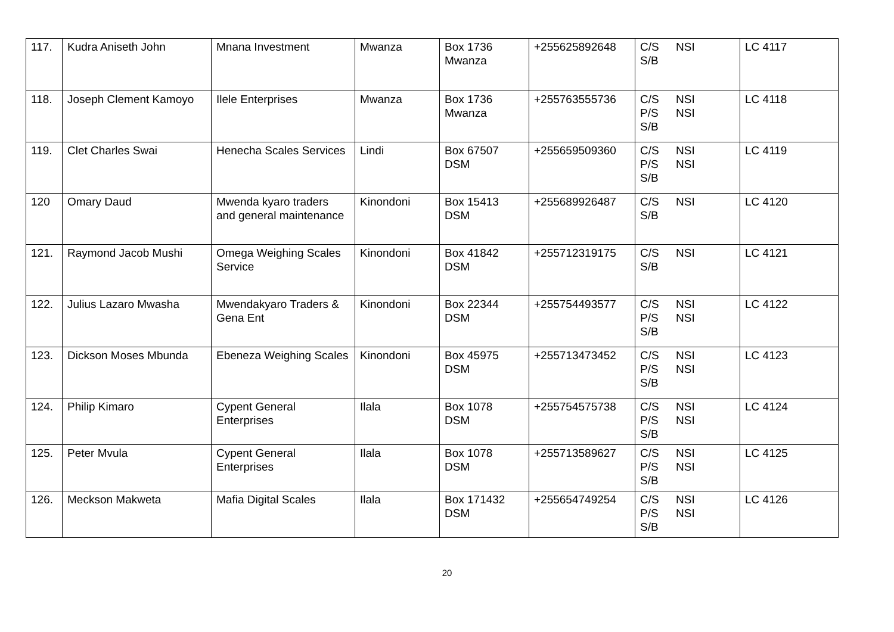| 117. | Kudra Aniseth John | Mnana Investment | Mwanza | Box 1736 Mwanza | +255625892648 | C/S NSI S/B | LC 4117 |
| 118. | Joseph Clement Kamoyo | Ilele Enterprises | Mwanza | Box 1736 Mwanza | +255763555736 | C/S NSI P/S NSI S/B | LC 4118 |
| 119. | Clet Charles Swai | Henecha Scales Services | Lindi | Box 67507 DSM | +255659509360 | C/S NSI P/S NSI S/B | LC 4119 |
| 120 | Omary Daud | Mwenda kyaro traders and general maintenance | Kinondoni | Box 15413 DSM | +255689926487 | C/S NSI S/B | LC 4120 |
| 121. | Raymond Jacob Mushi | Omega Weighing Scales Service | Kinondoni | Box 41842 DSM | +255712319175 | C/S NSI S/B | LC 4121 |
| 122. | Julius Lazaro Mwasha | Mwendakyaro Traders & Gena Ent | Kinondoni | Box 22344 DSM | +255754493577 | C/S NSI P/S NSI S/B | LC 4122 |
| 123. | Dickson Moses Mbunda | Ebeneza Weighing Scales | Kinondoni | Box 45975 DSM | +255713473452 | C/S NSI P/S NSI S/B | LC 4123 |
| 124. | Philip Kimaro | Cypent General Enterprises | Ilala | Box 1078 DSM | +255754575738 | C/S NSI P/S NSI S/B | LC 4124 |
| 125. | Peter Mvula | Cypent General Enterprises | Ilala | Box 1078 DSM | +255713589627 | C/S NSI P/S NSI S/B | LC 4125 |
| 126. | Meckson Makweta | Mafia Digital Scales | Ilala | Box 171432 DSM | +255654749254 | C/S NSI P/S NSI S/B | LC 4126 |
20